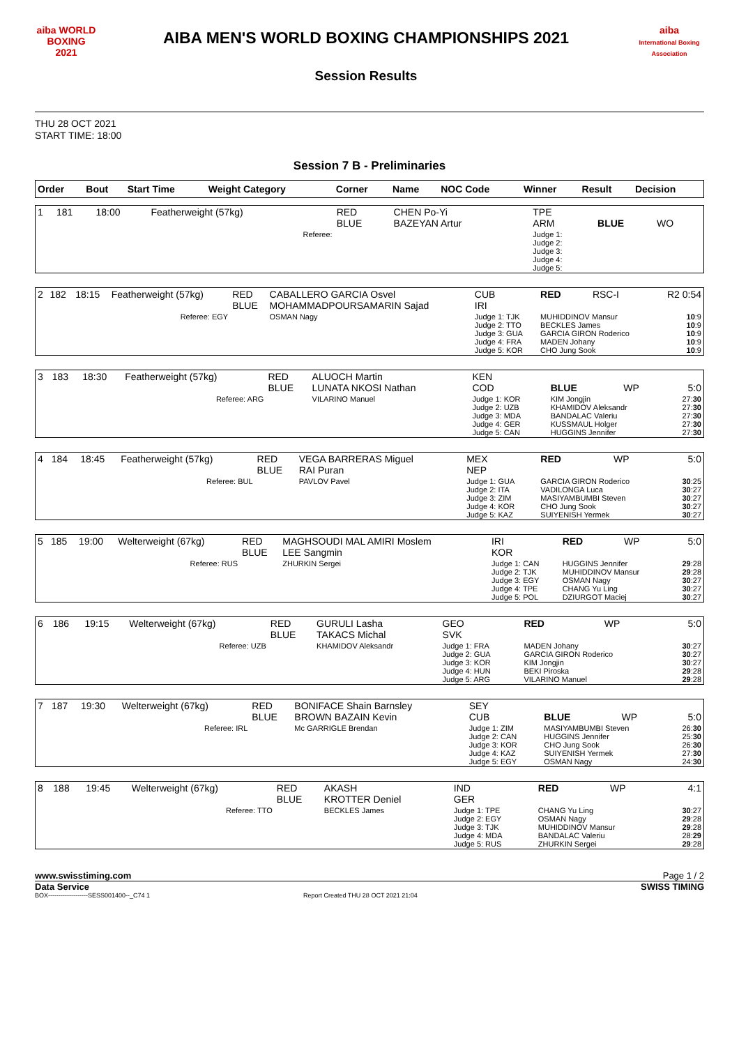aiba WORLD BOXING 2021
AIBA MEN'S WORLD BOXING CHAMPIONSHIPS 2021
Session Results
aiba
International Boxing Association
THU 28 OCT 2021
START TIME: 18:00
Session 7 B - Preliminaries
| Order | Bout | Start Time | Weight Category | Corner | Name | NOC Code | Winner | Result | Decision |
| --- | --- | --- | --- | --- | --- | --- | --- | --- | --- |
| 1 | 181 | 18:00 | Featherweight (57kg) | RED BLUE | CHEN Po-Yi BAZEYAN Artur | TPE ARM | BLUE | WO | |
| Referee: | | | | | | Judge 1: Judge 2: Judge 3: Judge 4: Judge 5: | | | |
| 2 | 182 | 18:15 | Featherweight (57kg) | RED BLUE | CABALLERO GARCIA Osvel MOHAMMADPOURSAMARIN Sajad | CUB IRI | RED | RSC-I | R2 0:54 |
| Referee: EGY | | | | | OSMAN Nagy | Judge 1: TJK Judge 2: TTO Judge 3: GUA Judge 4: FRA Judge 5: KOR | MUHIDDINOV Mansur BECKLES James GARCIA GIRON Roderico MADEN Johany CHO Jung Sook | | 10 :9 10 :9 10 :9 10 :9 10 :9 |
| 3 | 183 | 18:30 | Featherweight (57kg) | RED BLUE | ALUOCH Martin LUNATA NKOSI Nathan | KEN COD | BLUE | WP | 5:0 |
| Referee: ARG | | | | | VILARINO Manuel | Judge 1: KOR Judge 2: UZB Judge 3: MDA Judge 4: GER Judge 5: CAN | KIM Jongjin KHAMIDOV Aleksandr BANDALAC Valeriu KUSSMAUL Holger HUGGINS Jennifer | | 27: 30 27: 30 27: 30 27: 30 27: 30 |
| 4 | 184 | 18:45 | Featherweight (57kg) | RED BLUE | VEGA BARRERAS Miguel RAI Puran | MEX NEP | RED | WP | 5:0 |
| Referee: BUL | | | | | PAVLOV Pavel | Judge 1: GUA Judge 2: ITA Judge 3: ZIM Judge 4: KOR Judge 5: KAZ | GARCIA GIRON Roderico VADILONGA Luca MASIYAMBUMBI Steven CHO Jung Sook SUIYENISH Yermek | | 30 :25 30 :27 30 :27 30 :27 30 :27 |
| 5 | 185 | 19:00 | Welterweight (67kg) | RED BLUE | MAGHSOUDI MAL AMIRI Moslem LEE Sangmin | IRI KOR | RED | WP | 5:0 |
| Referee: RUS | | | | | ZHURKIN Sergei | Judge 1: CAN Judge 2: TJK Judge 3: EGY Judge 4: TPE Judge 5: POL | HUGGINS Jennifer MUHIDDINOV Mansur OSMAN Nagy CHANG Yu Ling DZIURGOT Maciej | | 29 :28 29 :28 30 :27 30 :27 30 :27 |
| 6 | 186 | 19:15 | Welterweight (67kg) | RED BLUE | GURULI Lasha TAKACS Michal | GEO SVK | RED | WP | 5:0 |
| Referee: UZB | | | | | KHAMIDOV Aleksandr | Judge 1: FRA Judge 2: GUA Judge 3: KOR Judge 4: HUN Judge 5: ARG | MADEN Johany GARCIA GIRON Roderico KIM Jongjin BEKI Piroska VILARINO Manuel | | 30 :27 30 :27 30 :27 29 :28 29 :28 |
| 7 | 187 | 19:30 | Welterweight (67kg) | RED BLUE | BONIFACE Shain Barnsley BROWN BAZAIN Kevin | SEY CUB | BLUE | WP | 5:0 |
| Referee: IRL | | | | | Mc GARRIGLE Brendan | Judge 1: ZIM Judge 2: CAN Judge 3: KOR Judge 4: KAZ Judge 5: EGY | MASIYAMBUMBI Steven HUGGINS Jennifer CHO Jung Sook SUIYENISH Yermek OSMAN Nagy | | 26: 30 25: 30 26: 30 27: 30 24: 30 |
| 8 | 188 | 19:45 | Welterweight (67kg) | RED BLUE | AKASH KROTTER Deniel | IND GER | RED | WP | 4:1 |
| Referee: TTO | | | | | BECKLES James | Judge 1: TPE Judge 2: EGY Judge 3: TJK Judge 4: MDA Judge 5: RUS | CHANG Yu Ling OSMAN Nagy MUHIDDINOV Mansur BANDALAC Valeriu ZHURKIN Sergei | | 30 :27 29 :28 29 :28 28: 29 29 :28 |
www.swisstiming.com Page 1 / 2
Data Service SWISS TIMING
BOX-------------------SESS001400--_C74 1 Report Created THU 28 OCT 2021 21:04